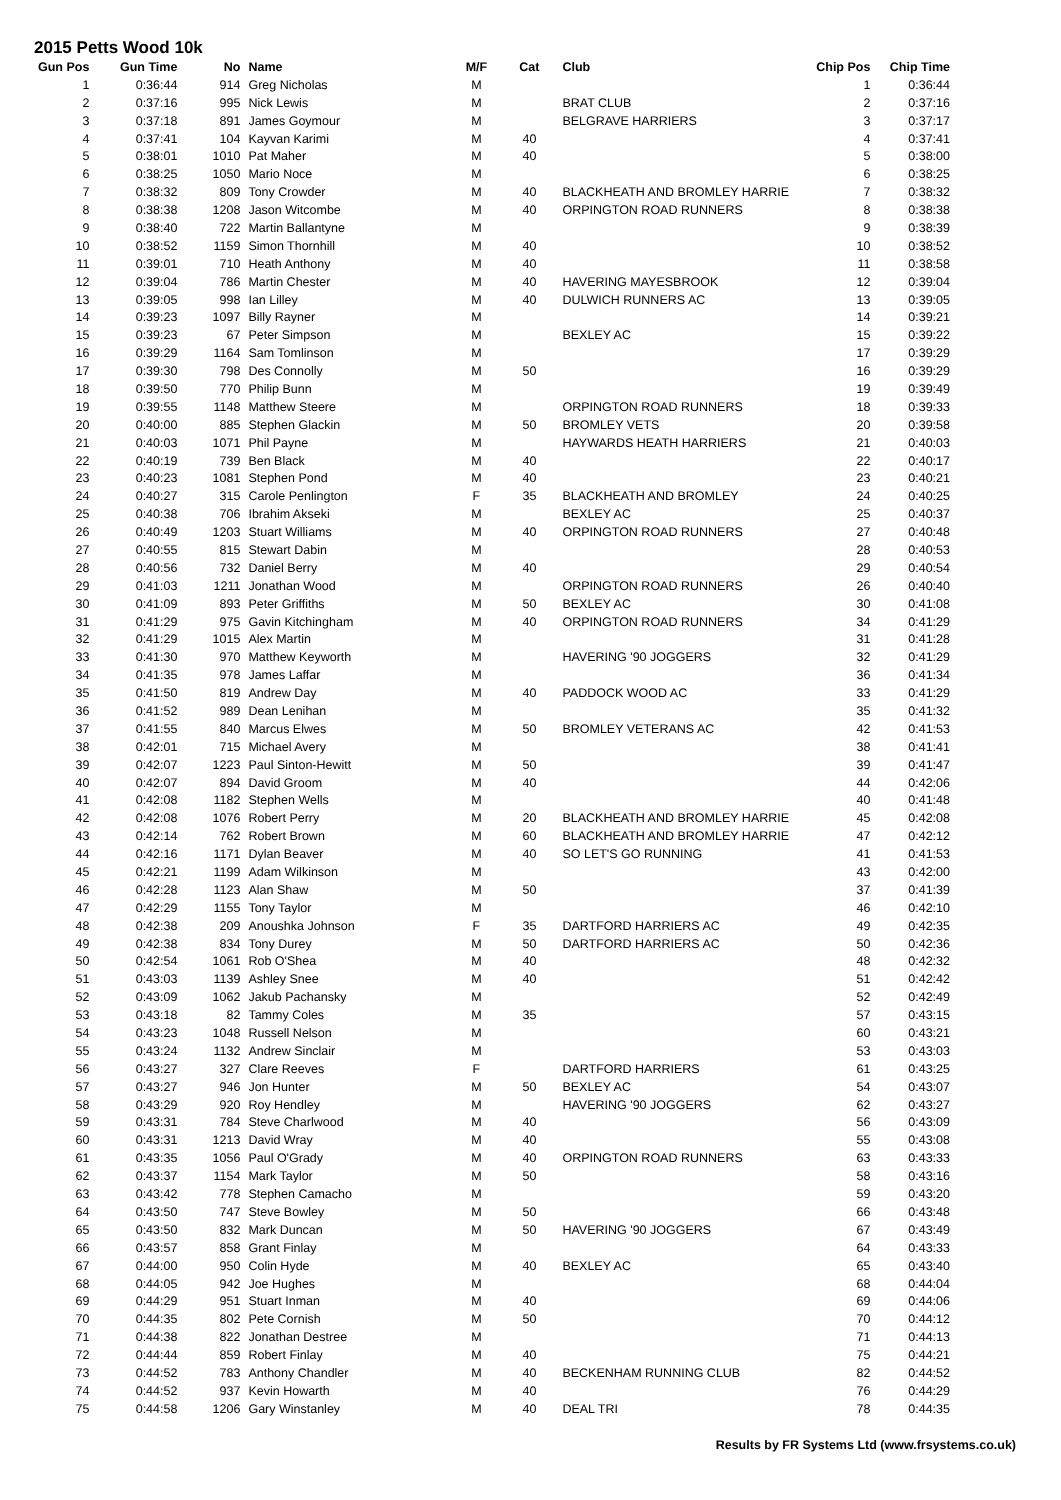2015 Petts Wood 10k
| Gun Pos | Gun Time | No | Name | M/F | Cat | Club | Chip Pos | Chip Time |
| --- | --- | --- | --- | --- | --- | --- | --- | --- |
| 1 | 0:36:44 | 914 | Greg Nicholas | M | | | 1 | 0:36:44 |
| 2 | 0:37:16 | 995 | Nick Lewis | M | | BRAT CLUB | 2 | 0:37:16 |
| 3 | 0:37:18 | 891 | James Goymour | M | | BELGRAVE HARRIERS | 3 | 0:37:17 |
| 4 | 0:37:41 | 104 | Kayvan Karimi | M | 40 | | 4 | 0:37:41 |
| 5 | 0:38:01 | 1010 | Pat Maher | M | 40 | | 5 | 0:38:00 |
| 6 | 0:38:25 | 1050 | Mario Noce | M | | | 6 | 0:38:25 |
| 7 | 0:38:32 | 809 | Tony Crowder | M | 40 | BLACKHEATH AND BROMLEY HARRIE | 7 | 0:38:32 |
| 8 | 0:38:38 | 1208 | Jason Witcombe | M | 40 | ORPINGTON ROAD RUNNERS | 8 | 0:38:38 |
| 9 | 0:38:40 | 722 | Martin Ballantyne | M | | | 9 | 0:38:39 |
| 10 | 0:38:52 | 1159 | Simon Thornhill | M | 40 | | 10 | 0:38:52 |
| 11 | 0:39:01 | 710 | Heath Anthony | M | 40 | | 11 | 0:38:58 |
| 12 | 0:39:04 | 786 | Martin Chester | M | 40 | HAVERING MAYESBROOK | 12 | 0:39:04 |
| 13 | 0:39:05 | 998 | Ian Lilley | M | 40 | DULWICH RUNNERS AC | 13 | 0:39:05 |
| 14 | 0:39:23 | 1097 | Billy Rayner | M | | | 14 | 0:39:21 |
| 15 | 0:39:23 | 67 | Peter Simpson | M | | BEXLEY AC | 15 | 0:39:22 |
| 16 | 0:39:29 | 1164 | Sam Tomlinson | M | | | 17 | 0:39:29 |
| 17 | 0:39:30 | 798 | Des Connolly | M | 50 | | 16 | 0:39:29 |
| 18 | 0:39:50 | 770 | Philip Bunn | M | | | 19 | 0:39:49 |
| 19 | 0:39:55 | 1148 | Matthew Steere | M | | ORPINGTON ROAD RUNNERS | 18 | 0:39:33 |
| 20 | 0:40:00 | 885 | Stephen Glackin | M | 50 | BROMLEY VETS | 20 | 0:39:58 |
| 21 | 0:40:03 | 1071 | Phil Payne | M | | HAYWARDS HEATH HARRIERS | 21 | 0:40:03 |
| 22 | 0:40:19 | 739 | Ben Black | M | 40 | | 22 | 0:40:17 |
| 23 | 0:40:23 | 1081 | Stephen Pond | M | 40 | | 23 | 0:40:21 |
| 24 | 0:40:27 | 315 | Carole Penlington | F | 35 | BLACKHEATH AND BROMLEY | 24 | 0:40:25 |
| 25 | 0:40:38 | 706 | Ibrahim Akseki | M | | BEXLEY AC | 25 | 0:40:37 |
| 26 | 0:40:49 | 1203 | Stuart Williams | M | 40 | ORPINGTON ROAD RUNNERS | 27 | 0:40:48 |
| 27 | 0:40:55 | 815 | Stewart Dabin | M | | | 28 | 0:40:53 |
| 28 | 0:40:56 | 732 | Daniel Berry | M | 40 | | 29 | 0:40:54 |
| 29 | 0:41:03 | 1211 | Jonathan Wood | M | | ORPINGTON ROAD RUNNERS | 26 | 0:40:40 |
| 30 | 0:41:09 | 893 | Peter Griffiths | M | 50 | BEXLEY AC | 30 | 0:41:08 |
| 31 | 0:41:29 | 975 | Gavin Kitchingham | M | 40 | ORPINGTON ROAD RUNNERS | 34 | 0:41:29 |
| 32 | 0:41:29 | 1015 | Alex Martin | M | | | 31 | 0:41:28 |
| 33 | 0:41:30 | 970 | Matthew Keyworth | M | | HAVERING '90 JOGGERS | 32 | 0:41:29 |
| 34 | 0:41:35 | 978 | James Laffar | M | | | 36 | 0:41:34 |
| 35 | 0:41:50 | 819 | Andrew Day | M | 40 | PADDOCK WOOD AC | 33 | 0:41:29 |
| 36 | 0:41:52 | 989 | Dean Lenihan | M | | | 35 | 0:41:32 |
| 37 | 0:41:55 | 840 | Marcus Elwes | M | 50 | BROMLEY VETERANS AC | 42 | 0:41:53 |
| 38 | 0:42:01 | 715 | Michael Avery | M | | | 38 | 0:41:41 |
| 39 | 0:42:07 | 1223 | Paul Sinton-Hewitt | M | 50 | | 39 | 0:41:47 |
| 40 | 0:42:07 | 894 | David Groom | M | 40 | | 44 | 0:42:06 |
| 41 | 0:42:08 | 1182 | Stephen Wells | M | | | 40 | 0:41:48 |
| 42 | 0:42:08 | 1076 | Robert Perry | M | 20 | BLACKHEATH AND BROMLEY HARRIE | 45 | 0:42:08 |
| 43 | 0:42:14 | 762 | Robert Brown | M | 60 | BLACKHEATH AND BROMLEY HARRIE | 47 | 0:42:12 |
| 44 | 0:42:16 | 1171 | Dylan Beaver | M | 40 | SO LET'S GO RUNNING | 41 | 0:41:53 |
| 45 | 0:42:21 | 1199 | Adam Wilkinson | M | | | 43 | 0:42:00 |
| 46 | 0:42:28 | 1123 | Alan Shaw | M | 50 | | 37 | 0:41:39 |
| 47 | 0:42:29 | 1155 | Tony Taylor | M | | | 46 | 0:42:10 |
| 48 | 0:42:38 | 209 | Anoushka Johnson | F | 35 | DARTFORD HARRIERS AC | 49 | 0:42:35 |
| 49 | 0:42:38 | 834 | Tony Durey | M | 50 | DARTFORD HARRIERS AC | 50 | 0:42:36 |
| 50 | 0:42:54 | 1061 | Rob O'Shea | M | 40 | | 48 | 0:42:32 |
| 51 | 0:43:03 | 1139 | Ashley Snee | M | 40 | | 51 | 0:42:42 |
| 52 | 0:43:09 | 1062 | Jakub Pachansky | M | | | 52 | 0:42:49 |
| 53 | 0:43:18 | 82 | Tammy Coles | M | 35 | | 57 | 0:43:15 |
| 54 | 0:43:23 | 1048 | Russell Nelson | M | | | 60 | 0:43:21 |
| 55 | 0:43:24 | 1132 | Andrew Sinclair | M | | | 53 | 0:43:03 |
| 56 | 0:43:27 | 327 | Clare Reeves | F | | DARTFORD HARRIERS | 61 | 0:43:25 |
| 57 | 0:43:27 | 946 | Jon Hunter | M | 50 | BEXLEY AC | 54 | 0:43:07 |
| 58 | 0:43:29 | 920 | Roy Hendley | M | | HAVERING '90 JOGGERS | 62 | 0:43:27 |
| 59 | 0:43:31 | 784 | Steve Charlwood | M | 40 | | 56 | 0:43:09 |
| 60 | 0:43:31 | 1213 | David Wray | M | 40 | | 55 | 0:43:08 |
| 61 | 0:43:35 | 1056 | Paul O'Grady | M | 40 | ORPINGTON ROAD RUNNERS | 63 | 0:43:33 |
| 62 | 0:43:37 | 1154 | Mark Taylor | M | 50 | | 58 | 0:43:16 |
| 63 | 0:43:42 | 778 | Stephen Camacho | M | | | 59 | 0:43:20 |
| 64 | 0:43:50 | 747 | Steve Bowley | M | 50 | | 66 | 0:43:48 |
| 65 | 0:43:50 | 832 | Mark Duncan | M | 50 | HAVERING '90 JOGGERS | 67 | 0:43:49 |
| 66 | 0:43:57 | 858 | Grant Finlay | M | | | 64 | 0:43:33 |
| 67 | 0:44:00 | 950 | Colin Hyde | M | 40 | BEXLEY AC | 65 | 0:43:40 |
| 68 | 0:44:05 | 942 | Joe Hughes | M | | | 68 | 0:44:04 |
| 69 | 0:44:29 | 951 | Stuart Inman | M | 40 | | 69 | 0:44:06 |
| 70 | 0:44:35 | 802 | Pete Cornish | M | 50 | | 70 | 0:44:12 |
| 71 | 0:44:38 | 822 | Jonathan Destree | M | | | 71 | 0:44:13 |
| 72 | 0:44:44 | 859 | Robert Finlay | M | 40 | | 75 | 0:44:21 |
| 73 | 0:44:52 | 783 | Anthony Chandler | M | 40 | BECKENHAM RUNNING CLUB | 82 | 0:44:52 |
| 74 | 0:44:52 | 937 | Kevin Howarth | M | 40 | | 76 | 0:44:29 |
| 75 | 0:44:58 | 1206 | Gary Winstanley | M | 40 | DEAL TRI | 78 | 0:44:35 |
Results by FR Systems Ltd (www.frsystems.co.uk)